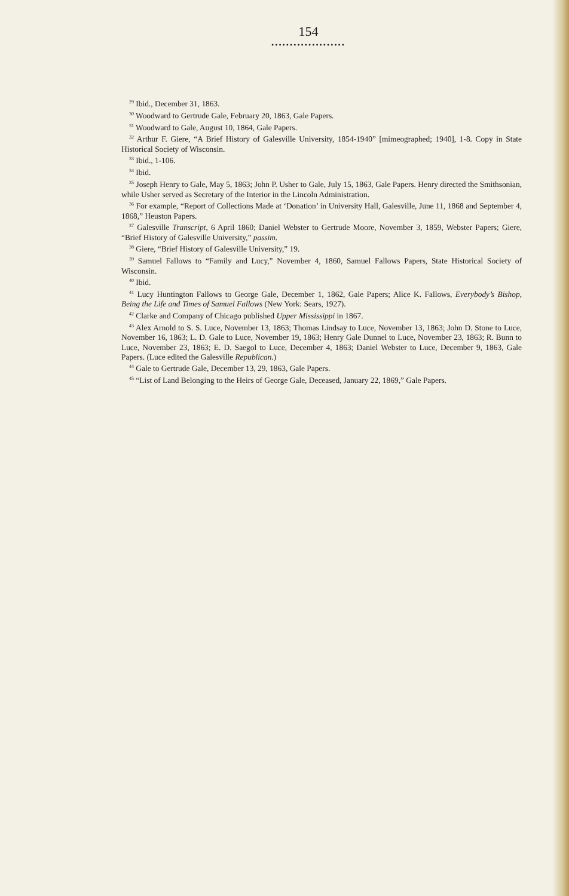154
••••••••••••••••••••
<sup>29</sup> Ibid., December 31, 1863.
<sup>30</sup> Woodward to Gertrude Gale, February 20, 1863, Gale Papers.
<sup>31</sup> Woodward to Gale, August 10, 1864, Gale Papers.
<sup>32</sup> Arthur F. Giere, “A Brief History of Galesville University, 1854-1940” [mimeographed; 1940], 1-8. Copy in State Historical Society of Wisconsin.
<sup>33</sup> Ibid., 1-106.
<sup>34</sup> Ibid.
<sup>35</sup> Joseph Henry to Gale, May 5, 1863; John P. Usher to Gale, July 15, 1863, Gale Papers. Henry directed the Smithsonian, while Usher served as Secretary of the Interior in the Lincoln Administration.
<sup>36</sup> For example, “Report of Collections Made at ‘Donation’ in University Hall, Galesville, June 11, 1868 and September 4, 1868,” Heuston Papers.
<sup>37</sup> Galesville Transcript, 6 April 1860; Daniel Webster to Gertrude Moore, November 3, 1859, Webster Papers; Giere, “Brief History of Galesville University,” passim.
<sup>38</sup> Giere, “Brief History of Galesville University,” 19.
<sup>39</sup> Samuel Fallows to “Family and Lucy,” November 4, 1860, Samuel Fallows Papers, State Historical Society of Wisconsin.
<sup>40</sup> Ibid.
<sup>41</sup> Lucy Huntington Fallows to George Gale, December 1, 1862, Gale Papers; Alice K. Fallows, Everybody’s Bishop, Being the Life and Times of Samuel Fallows (New York: Sears, 1927).
<sup>42</sup> Clarke and Company of Chicago published Upper Mississippi in 1867.
<sup>43</sup> Alex Arnold to S. S. Luce, November 13, 1863; Thomas Lindsay to Luce, November 13, 1863; John D. Stone to Luce, November 16, 1863; L. D. Gale to Luce, November 19, 1863; Henry Gale Dunnel to Luce, November 23, 1863; R. Bunn to Luce, November 23, 1863; E. D. Saegol to Luce, December 4, 1863; Daniel Webster to Luce, December 9, 1863, Gale Papers. (Luce edited the Galesville Republican.)
<sup>44</sup> Gale to Gertrude Gale, December 13, 29, 1863, Gale Papers.
<sup>45</sup> “List of Land Belonging to the Heirs of George Gale, Deceased, January 22, 1869,” Gale Papers.